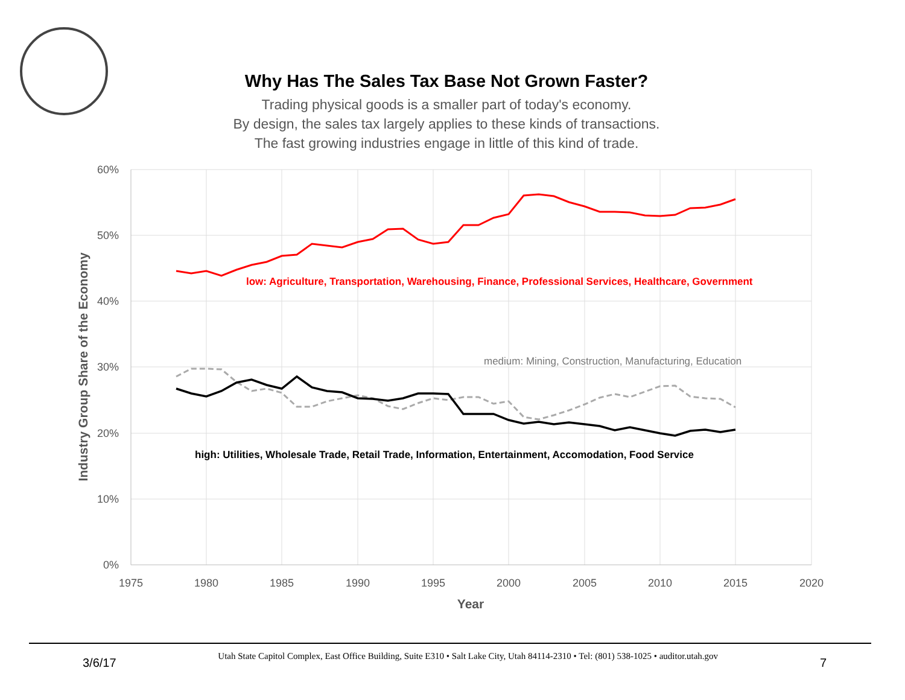Why Has The Sales Tax Base Not Grown Faster?
Trading physical goods is a smaller part of today's economy.
By design, the sales tax largely applies to these kinds of transactions.
The fast growing industries engage in little of this kind of trade.
60%
50%
40%
30%
20%
10%
0%
1975
1980
1985
1990
1995
2000
2005
2010
2015
2020
Year
Industry Group Share of the Economy
low: Agriculture, Transportation, Warehousing, Finance, Professional Services, Healthcare, Government
medium: Mining, Construction, Manufacturing, Education
high: Utilities, Wholesale Trade, Retail Trade, Information, Entertainment, Accomodation, Food Service
3/6/17 Utah State Capitol Complex, East Office Building, Suite E310 • Salt Lake City, Utah 84114-2310 • Tel: (801) 538-1025 • auditor.utah.gov 7